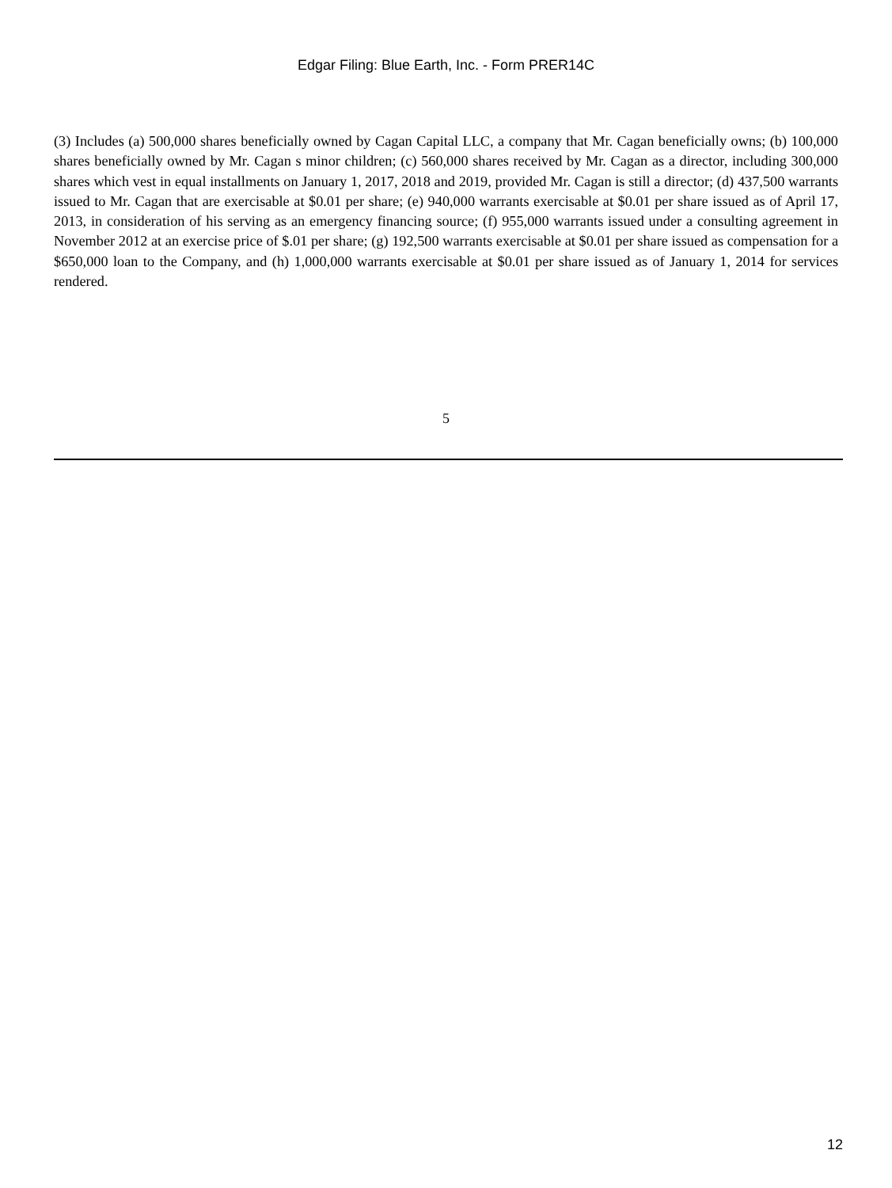Edgar Filing: Blue Earth, Inc. - Form PRER14C
(3) Includes (a) 500,000 shares beneficially owned by Cagan Capital LLC, a company that Mr. Cagan beneficially owns; (b) 100,000 shares beneficially owned by Mr. Cagan s minor children; (c) 560,000 shares received by Mr. Cagan as a director, including 300,000 shares which vest in equal installments on January 1, 2017, 2018 and 2019, provided Mr. Cagan is still a director; (d) 437,500 warrants issued to Mr. Cagan that are exercisable at $0.01 per share; (e) 940,000 warrants exercisable at $0.01 per share issued as of April 17, 2013, in consideration of his serving as an emergency financing source; (f) 955,000 warrants issued under a consulting agreement in November 2012 at an exercise price of $.01 per share; (g) 192,500 warrants exercisable at $0.01 per share issued as compensation for a $650,000 loan to the Company, and (h) 1,000,000 warrants exercisable at $0.01 per share issued as of January 1, 2014 for services rendered.
5
12